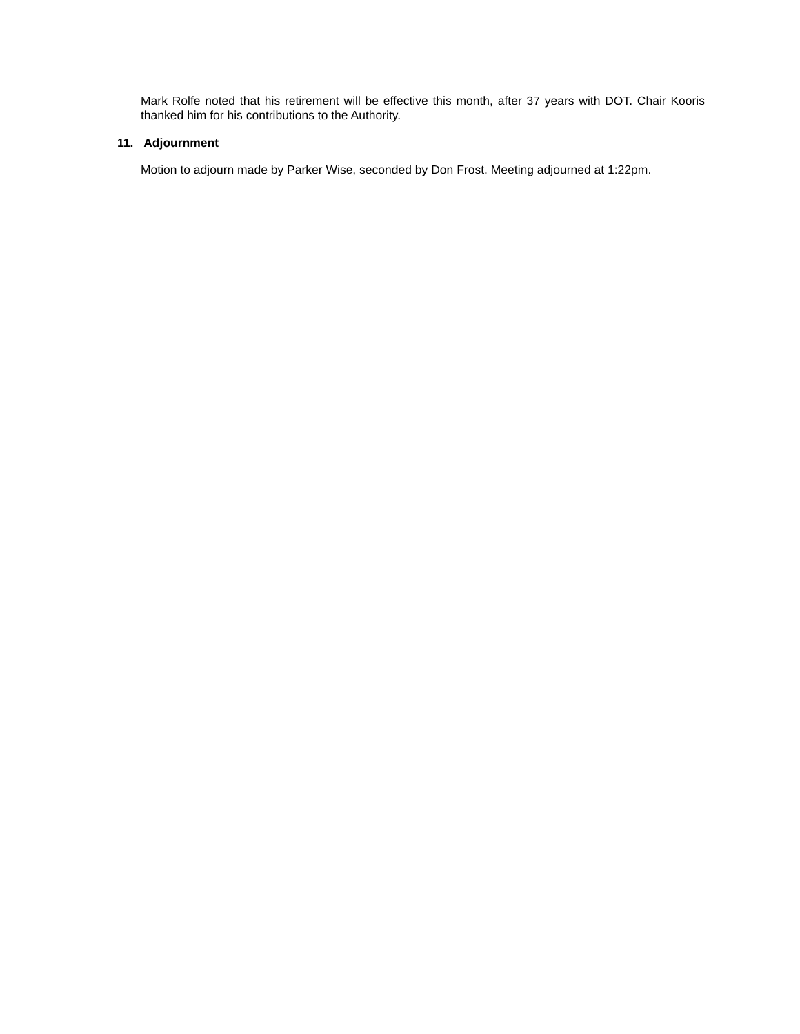Mark Rolfe noted that his retirement will be effective this month, after 37 years with DOT. Chair Kooris thanked him for his contributions to the Authority.
11. Adjournment
Motion to adjourn made by Parker Wise, seconded by Don Frost. Meeting adjourned at 1:22pm.